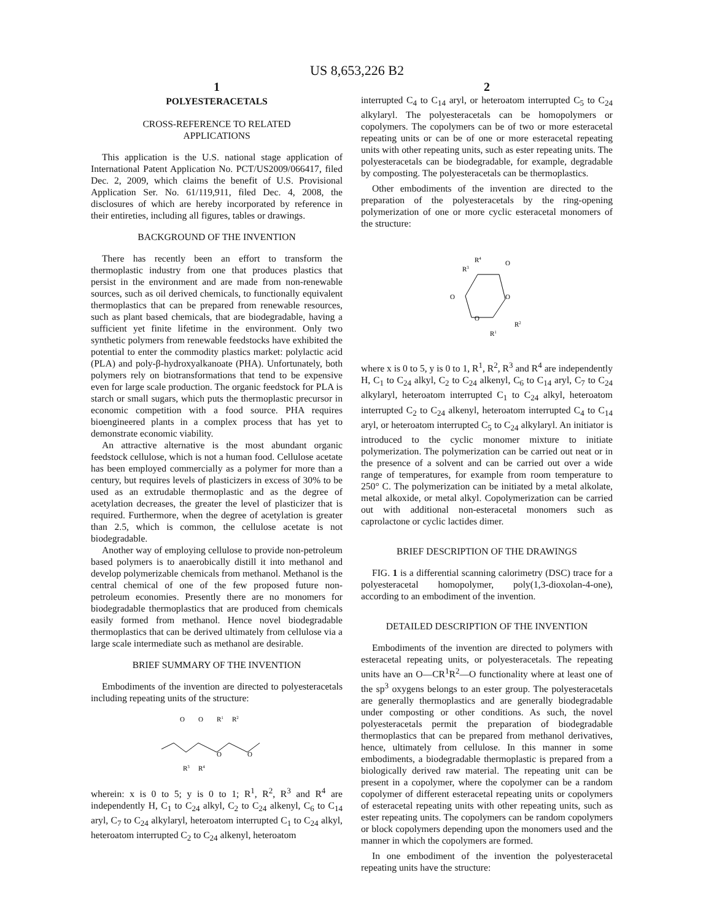US 8,653,226 B2
1
POLYESTERACETALS
CROSS-REFERENCE TO RELATED
APPLICATIONS
This application is the U.S. national stage application of International Patent Application No. PCT/US2009/066417, filed Dec. 2, 2009, which claims the benefit of U.S. Provisional Application Ser. No. 61/119,911, filed Dec. 4, 2008, the disclosures of which are hereby incorporated by reference in their entireties, including all figures, tables or drawings.
BACKGROUND OF THE INVENTION
There has recently been an effort to transform the thermoplastic industry from one that produces plastics that persist in the environment and are made from non-renewable sources, such as oil derived chemicals, to functionally equivalent thermoplastics that can be prepared from renewable resources, such as plant based chemicals, that are biodegradable, having a sufficient yet finite lifetime in the environment. Only two synthetic polymers from renewable feedstocks have exhibited the potential to enter the commodity plastics market: polylactic acid (PLA) and poly-β-hydroxyalkanoate (PHA). Unfortunately, both polymers rely on biotransformations that tend to be expensive even for large scale production. The organic feedstock for PLA is starch or small sugars, which puts the thermoplastic precursor in economic competition with a food source. PHA requires bioengineered plants in a complex process that has yet to demonstrate economic viability.
An attractive alternative is the most abundant organic feedstock cellulose, which is not a human food. Cellulose acetate has been employed commercially as a polymer for more than a century, but requires levels of plasticizers in excess of 30% to be used as an extrudable thermoplastic and as the degree of acetylation decreases, the greater the level of plasticizer that is required. Furthermore, when the degree of acetylation is greater than 2.5, which is common, the cellulose acetate is not biodegradable.
Another way of employing cellulose to provide non-petroleum based polymers is to anaerobically distill it into methanol and develop polymerizable chemicals from methanol. Methanol is the central chemical of one of the few proposed future non-petroleum economies. Presently there are no monomers for biodegradable thermoplastics that are produced from chemicals easily formed from methanol. Hence novel biodegradable thermoplastics that can be derived ultimately from cellulose via a large scale intermediate such as methanol are desirable.
BRIEF SUMMARY OF THE INVENTION
Embodiments of the invention are directed to polyesteracetals including repeating units of the structure:
O
O
R1
R2
O
O
R3
R4
wherein: x is 0 to 5; y is 0 to 1; R<sup>1</sup>, R<sup>2</sup>, R<sup>3</sup> and R<sup>4</sup> are independently H, C<sub>1</sub> to C<sub>24</sub> alkyl, C<sub>2</sub> to C<sub>24</sub> alkenyl, C<sub>6</sub> to C<sub>14</sub> aryl, C<sub>7</sub> to C<sub>24</sub> alkylaryl, heteroatom interrupted C<sub>1</sub> to C<sub>24</sub> alkyl, heteroatom interrupted C<sub>2</sub> to C<sub>24</sub> alkenyl, heteroatom
2
interrupted C<sub>4</sub> to C<sub>14</sub> aryl, or heteroatom interrupted C<sub>5</sub> to C<sub>24</sub> alkylaryl. The polyesteracetals can be homopolymers or copolymers. The copolymers can be of two or more esteracetal repeating units or can be of one or more esteracetal repeating units with other repeating units, such as ester repeating units. The polyesteracetals can be biodegradable, for example, degradable by composting. The polyesteracetals can be thermoplastics.
Other embodiments of the invention are directed to the preparation of the polyesteracetals by the ring-opening polymerization of one or more cyclic esteracetal monomers of the structure:
R4
R3
O
O
O
O
R2
R1
where x is 0 to 5, y is 0 to 1, R<sup>1</sup>, R<sup>2</sup>, R<sup>3</sup> and R<sup>4</sup> are independently H, C<sub>1</sub> to C<sub>24</sub> alkyl, C<sub>2</sub> to C<sub>24</sub> alkenyl, C<sub>6</sub> to C<sub>14</sub> aryl, C<sub>7</sub> to C<sub>24</sub> alkylaryl, heteroatom interrupted C<sub>1</sub> to C<sub>24</sub> alkyl, heteroatom interrupted C<sub>2</sub> to C<sub>24</sub> alkenyl, heteroatom interrupted C<sub>4</sub> to C<sub>14</sub> aryl, or heteroatom interrupted C<sub>5</sub> to C<sub>24</sub> alkylaryl. An initiator is introduced to the cyclic monomer mixture to initiate polymerization. The polymerization can be carried out neat or in the presence of a solvent and can be carried out over a wide range of temperatures, for example from room temperature to 250° C. The polymerization can be initiated by a metal alkolate, metal alkoxide, or metal alkyl. Copolymerization can be carried out with additional non-esteracetal monomers such as caprolactone or cyclic lactides dimer.
BRIEF DESCRIPTION OF THE DRAWINGS
FIG. 1 is a differential scanning calorimetry (DSC) trace for a polyesteracetal homopolymer, poly(1,3-dioxolan-4-one), according to an embodiment of the invention.
DETAILED DESCRIPTION OF THE INVENTION
Embodiments of the invention are directed to polymers with esteracetal repeating units, or polyesteracetals. The repeating units have an O—CR<sup>1</sup>R<sup>2</sup>—O functionality where at least one of the sp<sup>3</sup> oxygens belongs to an ester group. The polyesteracetals are generally thermoplastics and are generally biodegradable under composting or other conditions. As such, the novel polyesteracetals permit the preparation of biodegradable thermoplastics that can be prepared from methanol derivatives, hence, ultimately from cellulose. In this manner in some embodiments, a biodegradable thermoplastic is prepared from a biologically derived raw material. The repeating unit can be present in a copolymer, where the copolymer can be a random copolymer of different esteracetal repeating units or copolymers of esteracetal repeating units with other repeating units, such as ester repeating units. The copolymers can be random copolymers or block copolymers depending upon the monomers used and the manner in which the copolymers are formed.
In one embodiment of the invention the polyesteracetal repeating units have the structure: